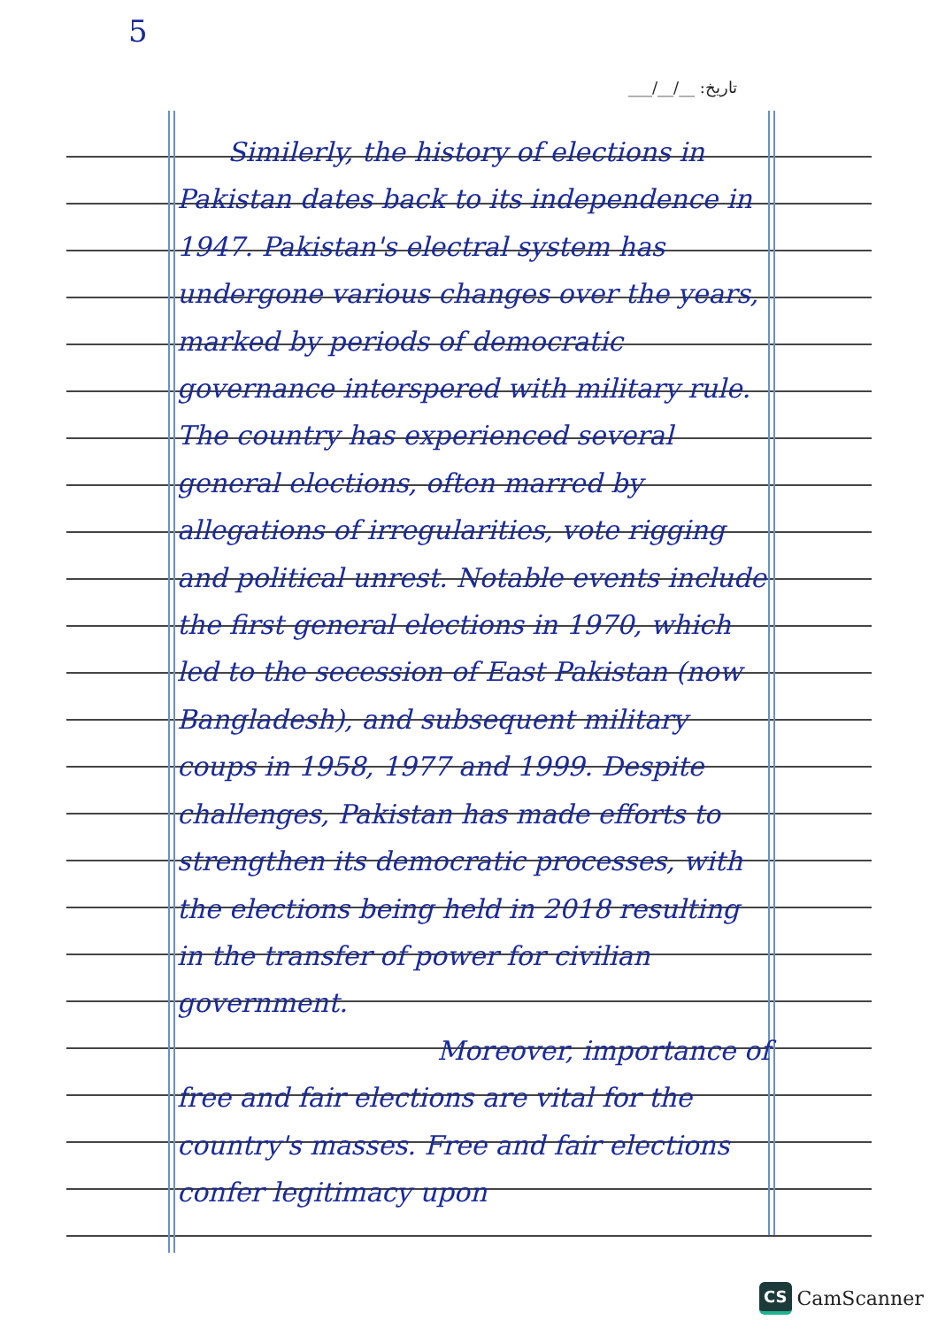5
___/__/__ :تاریخ
Similerly, the history of elections in Pakistan dates back to its independence in 1947. Pakistan's electral system has undergone various changes over the years, marked by periods of democratic governance interspered with military rule. The country has experienced several general elections, often marred by allegations of irregularities, vote rigging and political unrest. Notable events include the first general elections in 1970, which led to the secession of East Pakistan (now Bangladesh), and subsequent military coups in 1958, 1977 and 1999. Despite challenges, Pakistan has made efforts to strengthen its democratic processes, with the elections being held in 2018 resulting in the transfer of power for civilian government.
Moreover, importance of
free and fair elections are vital for the country's masses. Free and fair elections confer legitimacy upon
CS CamScanner